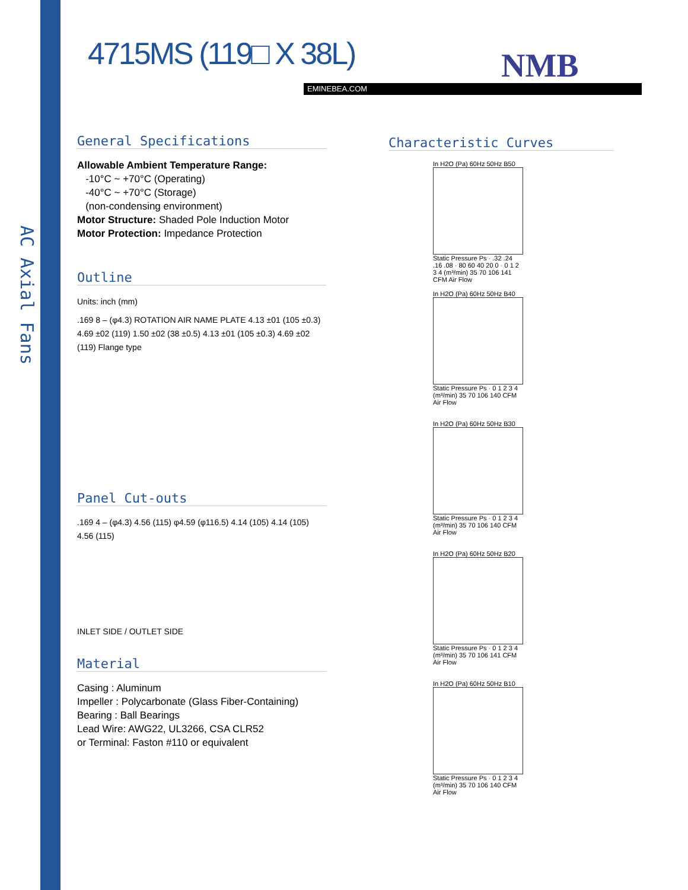AC Axial Fans
4715MS (119□ X 38L) NMB
EMINEBEA.COM
General Specifications
Allowable Ambient Temperature Range:
-10°C ~ +70°C (Operating)
-40°C ~ +70°C (Storage)
(non-condensing environment)
Motor Structure: Shaded Pole Induction Motor
Motor Protection: Impedance Protection
Outline
Units: inch (mm)
.169 8 – (φ4.3) ROTATION AIR NAME PLATE 4.13 ±01 (105 ±0.3) 4.69 ±02 (119) 1.50 ±02 (38 ±0.5) 4.13 ±01 (105 ±0.3) 4.69 ±02 (119) Flange type
Panel Cut-outs
.169 4 – (φ4.3) 4.56 (115) φ4.59 (φ116.5) 4.14 (105) 4.14 (105) 4.56 (115)
INLET SIDE / OUTLET SIDE
Material
Casing : Aluminum
Impeller : Polycarbonate (Glass Fiber-Containing)
Bearing : Ball Bearings
Lead Wire: AWG22, UL3266, CSA CLR52
or Terminal: Faston #110 or equivalent
Characteristic Curves
In H2O (Pa) 60Hz 50Hz B50
Static Pressure Ps · .32 .24 .16 .08 · 80 60 40 20 0 · 0 1 2 3 4 (m³/min) 35 70 106 141 CFM Air Flow
In H2O (Pa) 60Hz 50Hz B40
Static Pressure Ps · 0 1 2 3 4 (m³/min) 35 70 106 140 CFM Air Flow
In H2O (Pa) 60Hz 50Hz B30
Static Pressure Ps · 0 1 2 3 4 (m³/min) 35 70 106 140 CFM Air Flow
In H2O (Pa) 60Hz 50Hz B20
Static Pressure Ps · 0 1 2 3 4 (m³/min) 35 70 106 141 CFM Air Flow
In H2O (Pa) 60Hz 50Hz B10
Static Pressure Ps · 0 1 2 3 4 (m³/min) 35 70 106 140 CFM Air Flow